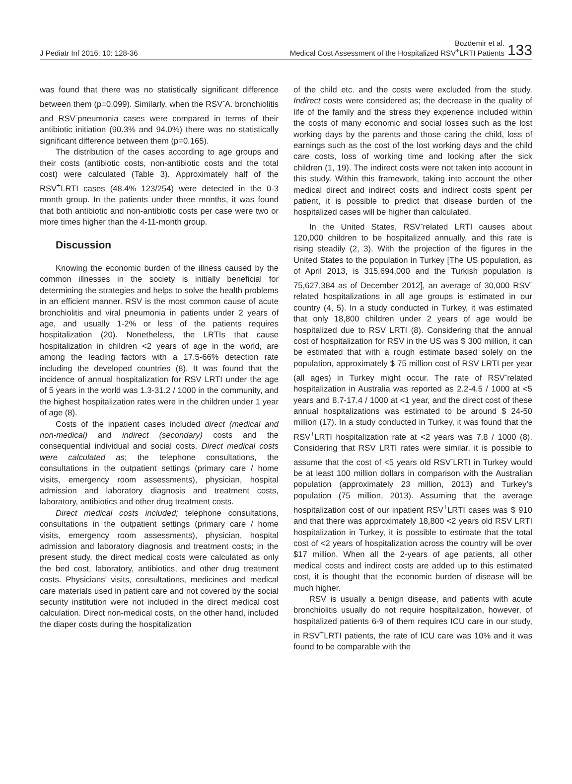J Pediatr Inf 2016; 10: 128-36
Bozdemir et al.
Medical Cost Assessment of the Hospitalized RSV<sup>+</sup>LRTI Patients
133
was found that there was no statistically significant difference between them (p=0.099). Similarly, when the RSV<sup>-</sup>A. bronchiolitis and RSV<sup>-</sup>pneumonia cases were compared in terms of their antibiotic initiation (90.3% and 94.0%) there was no statistically significant difference between them (p=0.165).
The distribution of the cases according to age groups and their costs (antibiotic costs, non-antibiotic costs and the total cost) were calculated (Table 3). Approximately half of the RSV<sup>+</sup>LRTI cases (48.4% 123/254) were detected in the 0-3 month group. In the patients under three months, it was found that both antibiotic and non-antibiotic costs per case were two or more times higher than the 4-11-month group.
Discussion
Knowing the economic burden of the illness caused by the common illnesses in the society is initially beneficial for determining the strategies and helps to solve the health problems in an efficient manner. RSV is the most common cause of acute bronchiolitis and viral pneumonia in patients under 2 years of age, and usually 1-2% or less of the patients requires hospitalization (20). Nonetheless, the LRTIs that cause hospitalization in children <2 years of age in the world, are among the leading factors with a 17.5-66% detection rate including the developed countries (8). It was found that the incidence of annual hospitalization for RSV LRTI under the age of 5 years in the world was 1.3-31.2 / 1000 in the community, and the highest hospitalization rates were in the children under 1 year of age (8).
Costs of the inpatient cases included direct (medical and non-medical) and indirect (secondary) costs and the consequential individual and social costs. Direct medical costs were calculated as; the telephone consultations, the consultations in the outpatient settings (primary care / home visits, emergency room assessments), physician, hospital admission and laboratory diagnosis and treatment costs, laboratory, antibiotics and other drug treatment costs.
Direct medical costs included; telephone consultations, consultations in the outpatient settings (primary care / home visits, emergency room assessments), physician, hospital admission and laboratory diagnosis and treatment costs; in the present study, the direct medical costs were calculated as only the bed cost, laboratory, antibiotics, and other drug treatment costs. Physicians’ visits, consultations, medicines and medical care materials used in patient care and not covered by the social security institution were not included in the direct medical cost calculation. Direct non-medical costs, on the other hand, included the diaper costs during the hospitalization
of the child etc. and the costs were excluded from the study. Indirect costs were considered as; the decrease in the quality of life of the family and the stress they experience included within the costs of many economic and social losses such as the lost working days by the parents and those caring the child, loss of earnings such as the cost of the lost working days and the child care costs, loss of working time and looking after the sick children (1, 19). The indirect costs were not taken into account in this study. Within this framework, taking into account the other medical direct and indirect costs and indirect costs spent per patient, it is possible to predict that disease burden of the hospitalized cases will be higher than calculated.
In the United States, RSV<sup>-</sup>related LRTI causes about 120,000 children to be hospitalized annually, and this rate is rising steadily (2, 3). With the projection of the figures in the United States to the population in Turkey [The US population, as of April 2013, is 315,694,000 and the Turkish population is 75,627,384 as of December 2012], an average of 30,000 RSV<sup>-</sup>related hospitalizations in all age groups is estimated in our country (4, 5). In a study conducted in Turkey, it was estimated that only 18,800 children under 2 years of age would be hospitalized due to RSV LRTI (8). Considering that the annual cost of hospitalization for RSV in the US was $ 300 million, it can be estimated that with a rough estimate based solely on the population, approximately $ 75 million cost of RSV LRTI per year (all ages) in Turkey might occur. The rate of RSV<sup>-</sup>related hospitalization in Australia was reported as 2.2-4.5 / 1000 at <5 years and 8.7-17.4 / 1000 at <1 year, and the direct cost of these annual hospitalizations was estimated to be around $ 24-50 million (17). In a study conducted in Turkey, it was found that the RSV<sup>+</sup>LRTI hospitalization rate at <2 years was 7.8 / 1000 (8). Considering that RSV LRTI rates were similar, it is possible to assume that the cost of <5 years old RSV<sup>-</sup>LRTI in Turkey would be at least 100 million dollars in comparison with the Australian population (approximately 23 million, 2013) and Turkey’s population (75 million, 2013). Assuming that the average hospitalization cost of our inpatient RSV<sup>+</sup>LRTI cases was $ 910 and that there was approximately 18,800 <2 years old RSV LRTI hospitalization in Turkey, it is possible to estimate that the total cost of <2 years of hospitalization across the country will be over $17 million. When all the 2-years of age patients, all other medical costs and indirect costs are added up to this estimated cost, it is thought that the economic burden of disease will be much higher.
RSV is usually a benign disease, and patients with acute bronchiolitis usually do not require hospitalization, however, of hospitalized patients 6-9 of them requires ICU care in our study, in RSV<sup>+</sup>LRTI patients, the rate of ICU care was 10% and it was found to be comparable with the